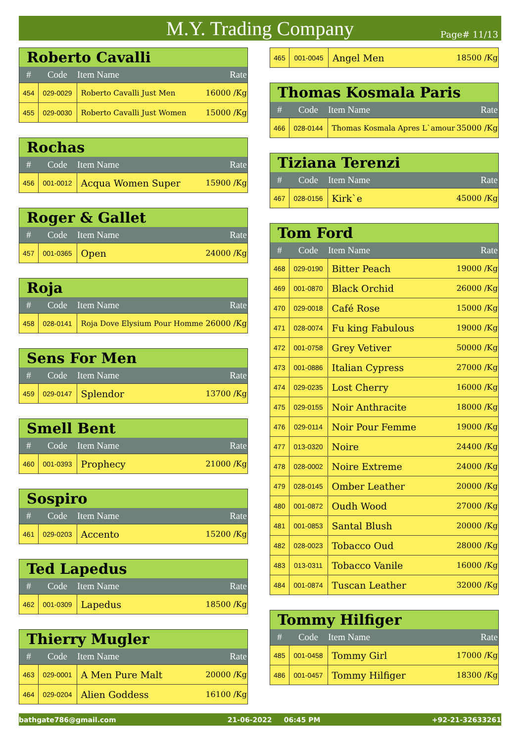M.Y. Trading Company
Page# 11/13
| Roberto Cavalli | | | |
| # | Code | Item Name | Rate |
| 454 | 029-0029 | Roberto Cavalli Just Men | 16000 /Kg |
| 455 | 029-0030 | Roberto Cavalli Just Women | 15000 /Kg |
| Rochas | | | |
| # | Code | Item Name | Rate |
| 456 | 001-0012 | Acqua Women Super | 15900 /Kg |
| Roger & Gallet | | | |
| # | Code | Item Name | Rate |
| 457 | 001-0365 | Open | 24000 /Kg |
| Roja | | | |
| # | Code | Item Name | Rate |
| 458 | 028-0141 | Roja Dove Elysium Pour Homme | 26000 /Kg |
| Sens For Men | | | |
| # | Code | Item Name | Rate |
| 459 | 029-0147 | Splendor | 13700 /Kg |
| Smell Bent | | | |
| # | Code | Item Name | Rate |
| 460 | 001-0393 | Prophecy | 21000 /Kg |
| Sospiro | | | |
| # | Code | Item Name | Rate |
| 461 | 029-0203 | Accento | 15200 /Kg |
| Ted Lapedus | | | |
| # | Code | Item Name | Rate |
| 462 | 001-0309 | Lapedus | 18500 /Kg |
| Thierry Mugler | | | |
| # | Code | Item Name | Rate |
| 463 | 029-0001 | A Men Pure Malt | 20000 /Kg |
| 464 | 029-0204 | Alien Goddess | 16100 /Kg |
| 465 | 001-0045 | Angel Men | 18500 /Kg |
| Thomas Kosmala Paris | | | |
| # | Code | Item Name | Rate |
| 466 | 028-0144 | Thomas Kosmala Apres L`amour | 35000 /Kg |
| Tiziana Terenzi | | | |
| # | Code | Item Name | Rate |
| 467 | 028-0156 | Kirk`e | 45000 /Kg |
| Tom Ford | | | |
| # | Code | Item Name | Rate |
| 468 | 029-0190 | Bitter Peach | 19000 /Kg |
| 469 | 001-0870 | Black Orchid | 26000 /Kg |
| 470 | 029-0018 | Café Rose | 15000 /Kg |
| 471 | 028-0074 | Fu king Fabulous | 19000 /Kg |
| 472 | 001-0758 | Grey Vetiver | 50000 /Kg |
| 473 | 001-0886 | Italian Cypress | 27000 /Kg |
| 474 | 029-0235 | Lost Cherry | 16000 /Kg |
| 475 | 029-0155 | Noir Anthracite | 18000 /Kg |
| 476 | 029-0114 | Noir Pour Femme | 19000 /Kg |
| 477 | 013-0320 | Noire | 24400 /Kg |
| 478 | 028-0002 | Noire Extreme | 24000 /Kg |
| 479 | 028-0145 | Omber Leather | 20000 /Kg |
| 480 | 001-0872 | Oudh Wood | 27000 /Kg |
| 481 | 001-0853 | Santal Blush | 20000 /Kg |
| 482 | 028-0023 | Tobacco Oud | 28000 /Kg |
| 483 | 013-0311 | Tobacco Vanile | 16000 /Kg |
| 484 | 001-0874 | Tuscan Leather | 32000 /Kg |
| Tommy Hilfiger | | | |
| # | Code | Item Name | Rate |
| 485 | 001-0458 | Tommy Girl | 17000 /Kg |
| 486 | 001-0457 | Tommy Hilfiger | 18300 /Kg |
bathgate786@gmail.com 21-06-2022 06:45 PM +92-21-32633261